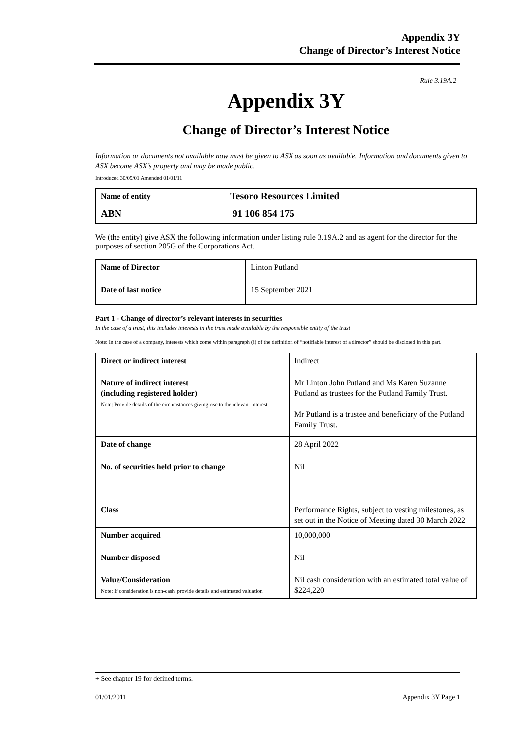Appendix 3Y
Change of Director’s Interest Notice
Rule 3.19A.2
Appendix 3Y
Change of Director’s Interest Notice
Information or documents not available now must be given to ASX as soon as available. Information and documents given to ASX become ASX’s property and may be made public.
Introduced 30/09/01 Amended 01/01/11
| Name of entity | Tesoro Resources Limited |
| ABN | 91 106 854 175 |
We (the entity) give ASX the following information under listing rule 3.19A.2 and as agent for the director for the purposes of section 205G of the Corporations Act.
| Name of Director | Linton Putland |
| Date of last notice | 15 September 2021 |
Part 1 - Change of director’s relevant interests in securities
In the case of a trust, this includes interests in the trust made available by the responsible entity of the trust
Note: In the case of a company, interests which come within paragraph (i) of the definition of “notifiable interest of a director” should be disclosed in this part.
| Direct or indirect interest | Indirect |
| Nature of indirect interest (including registered holder) Note: Provide details of the circumstances giving rise to the relevant interest. | Mr Linton John Putland and Ms Karen Suzanne Putland as trustees for the Putland Family Trust. Mr Putland is a trustee and beneficiary of the Putland Family Trust. |
| Date of change | 28 April 2022 |
| No. of securities held prior to change | Nil |
| Class | Performance Rights, subject to vesting milestones, as set out in the Notice of Meeting dated 30 March 2022 |
| Number acquired | 10,000,000 |
| Number disposed | Nil |
| Value/Consideration Note: If consideration is non-cash, provide details and estimated valuation | Nil cash consideration with an estimated total value of $224,220 |
+ See chapter 19 for defined terms.
01/01/2011 Appendix 3Y Page 1